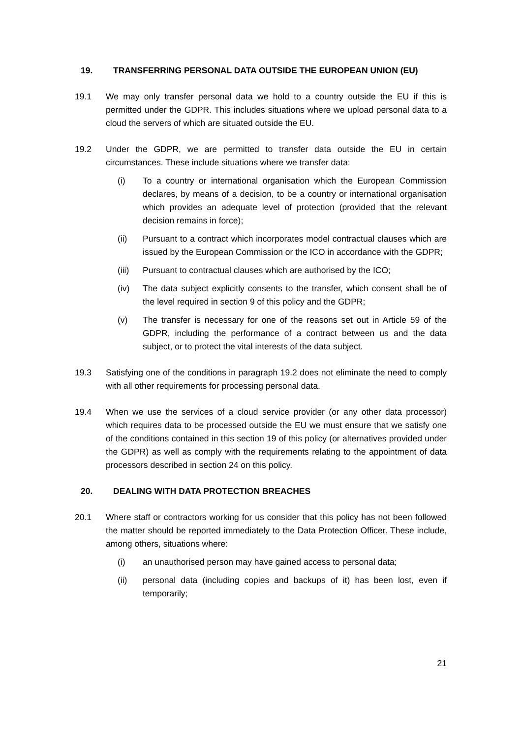19. TRANSFERRING PERSONAL DATA OUTSIDE THE EUROPEAN UNION (EU)
19.1 We may only transfer personal data we hold to a country outside the EU if this is permitted under the GDPR. This includes situations where we upload personal data to a cloud the servers of which are situated outside the EU.
19.2 Under the GDPR, we are permitted to transfer data outside the EU in certain circumstances. These include situations where we transfer data:
(i) To a country or international organisation which the European Commission declares, by means of a decision, to be a country or international organisation which provides an adequate level of protection (provided that the relevant decision remains in force);
(ii) Pursuant to a contract which incorporates model contractual clauses which are issued by the European Commission or the ICO in accordance with the GDPR;
(iii)
Pursuant to contractual clauses which are authorised by the ICO;
(iv) The data subject explicitly consents to the transfer, which consent shall be of the level required in section 9 of this policy and the GDPR;
(v) The transfer is necessary for one of the reasons set out in Article 59 of the GDPR, including the performance of a contract between us and the data subject, or to protect the vital interests of the data subject.
19.3 Satisfying one of the conditions in paragraph 19.2 does not eliminate the need to comply with all other requirements for processing personal data.
19.4 When we use the services of a cloud service provider (or any other data processor) which requires data to be processed outside the EU we must ensure that we satisfy one of the conditions contained in this section 19 of this policy (or alternatives provided under the GDPR) as well as comply with the requirements relating to the appointment of data processors described in section 24 on this policy.
20. DEALING WITH DATA PROTECTION BREACHES
20.1 Where staff or contractors working for us consider that this policy has not been followed the matter should be reported immediately to the Data Protection Officer. These include, among others, situations where:
(i) an unauthorised person may have gained access to personal data;
(ii) personal data (including copies and backups of it) has been lost, even if temporarily;
21